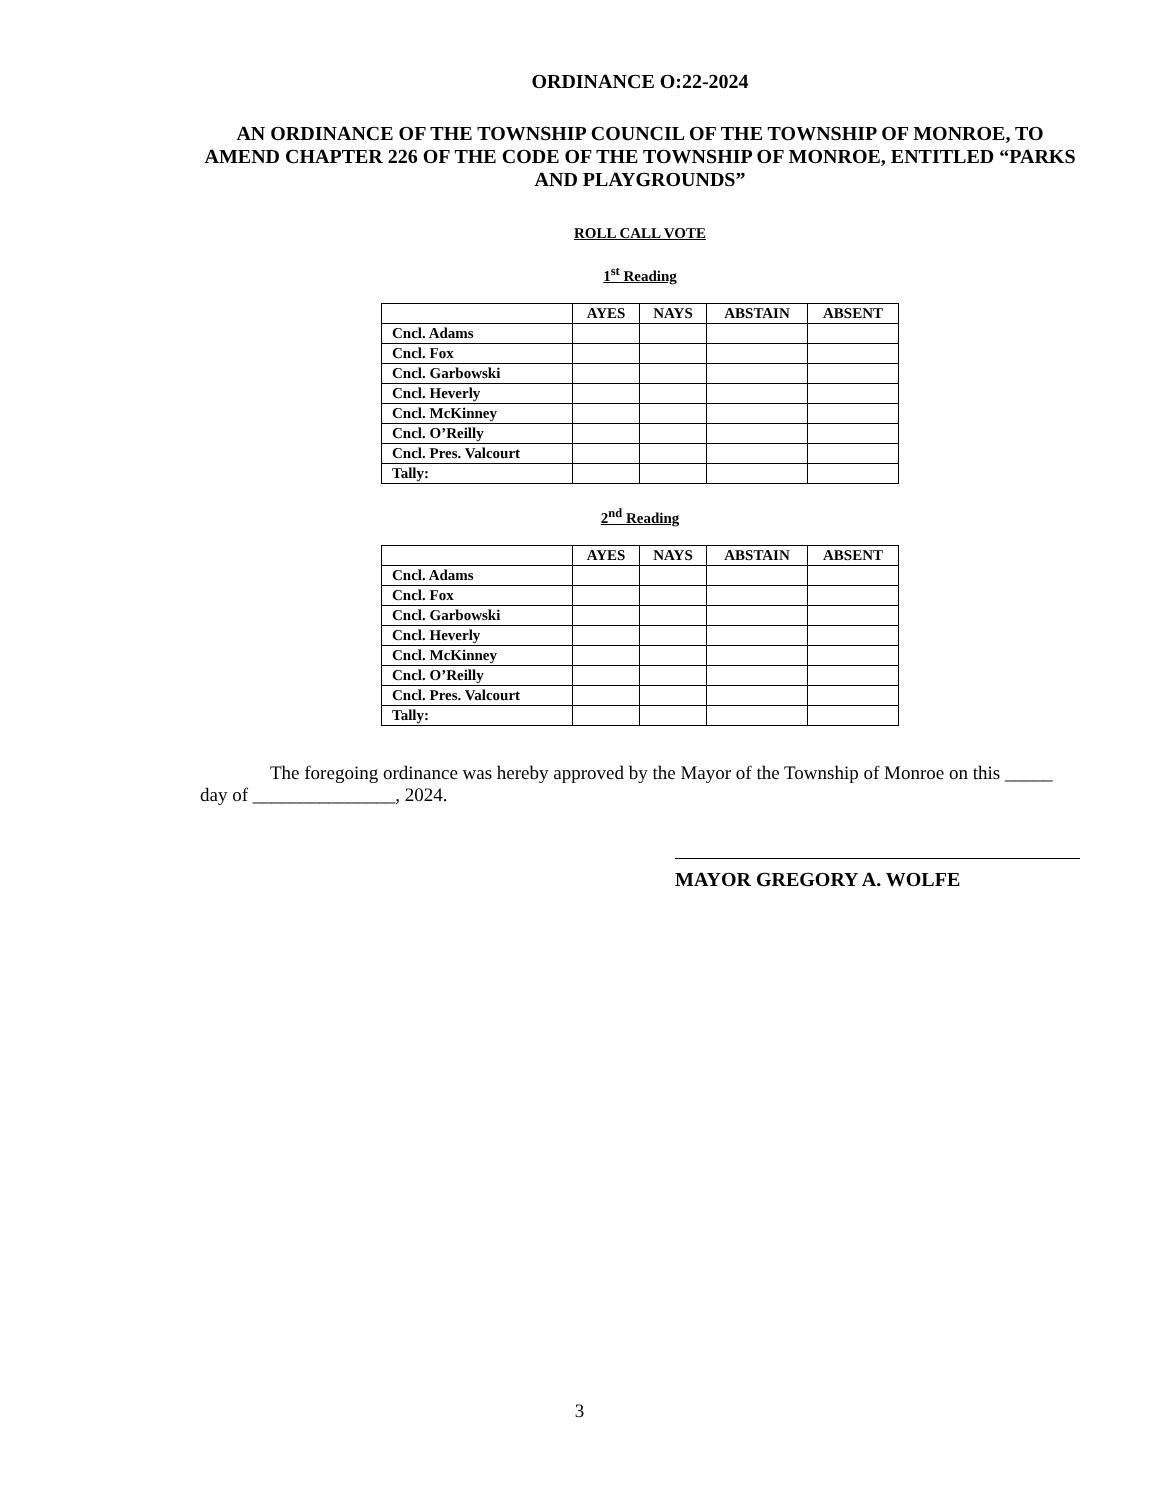ORDINANCE O:22-2024
AN ORDINANCE OF THE TOWNSHIP COUNCIL OF THE TOWNSHIP OF MONROE, TO AMEND CHAPTER 226 OF THE CODE OF THE TOWNSHIP OF MONROE, ENTITLED “PARKS AND PLAYGROUNDS”
ROLL CALL VOTE
1<sup>st</sup> Reading
| | AYES | NAYS | ABSTAIN | ABSENT |
| --- | --- | --- | --- | --- |
| Cncl. Adams | | | | |
| Cncl. Fox | | | | |
| Cncl. Garbowski | | | | |
| Cncl. Heverly | | | | |
| Cncl. McKinney | | | | |
| Cncl. O’Reilly | | | | |
| Cncl. Pres. Valcourt | | | | |
| Tally: | | | | |
2<sup>nd</sup> Reading
| | AYES | NAYS | ABSTAIN | ABSENT |
| --- | --- | --- | --- | --- |
| Cncl. Adams | | | | |
| Cncl. Fox | | | | |
| Cncl. Garbowski | | | | |
| Cncl. Heverly | | | | |
| Cncl. McKinney | | | | |
| Cncl. O’Reilly | | | | |
| Cncl. Pres. Valcourt | | | | |
| Tally: | | | | |
The foregoing ordinance was hereby approved by the Mayor of the Township of Monroe on this _____ day of _______________, 2024.
MAYOR GREGORY A. WOLFE
3